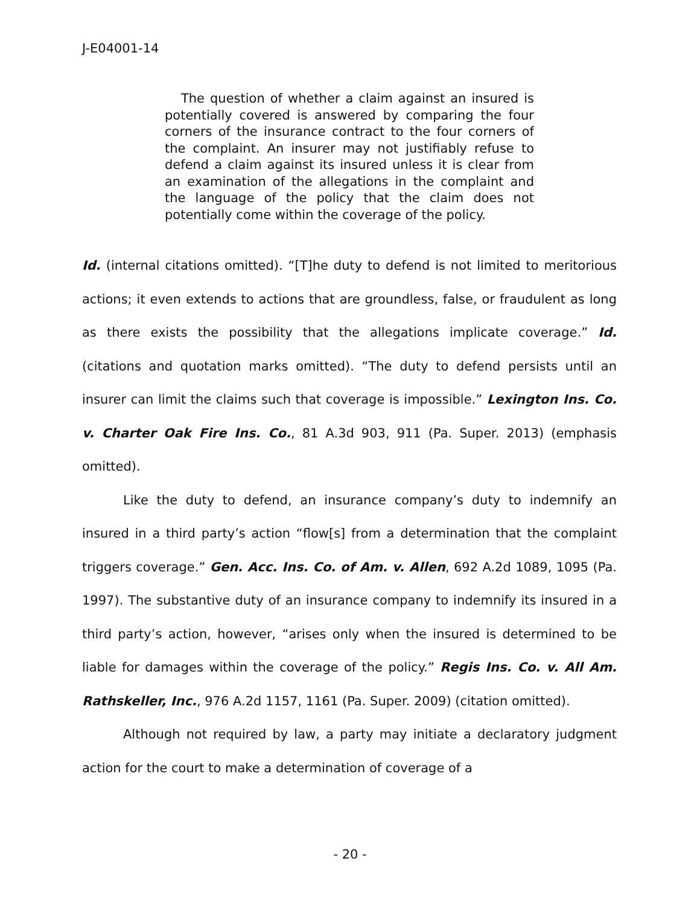J-E04001-14
The question of whether a claim against an insured is potentially covered is answered by comparing the four corners of the insurance contract to the four corners of the complaint. An insurer may not justifiably refuse to defend a claim against its insured unless it is clear from an examination of the allegations in the complaint and the language of the policy that the claim does not potentially come within the coverage of the policy.
Id. (internal citations omitted). “[T]he duty to defend is not limited to meritorious actions; it even extends to actions that are groundless, false, or fraudulent as long as there exists the possibility that the allegations implicate coverage.” Id. (citations and quotation marks omitted). “The duty to defend persists until an insurer can limit the claims such that coverage is impossible.” Lexington Ins. Co. v. Charter Oak Fire Ins. Co., 81 A.3d 903, 911 (Pa. Super. 2013) (emphasis omitted).
Like the duty to defend, an insurance company’s duty to indemnify an insured in a third party’s action “flow[s] from a determination that the complaint triggers coverage.” Gen. Acc. Ins. Co. of Am. v. Allen, 692 A.2d 1089, 1095 (Pa. 1997). The substantive duty of an insurance company to indemnify its insured in a third party’s action, however, “arises only when the insured is determined to be liable for damages within the coverage of the policy.” Regis Ins. Co. v. All Am. Rathskeller, Inc., 976 A.2d 1157, 1161 (Pa. Super. 2009) (citation omitted).
Although not required by law, a party may initiate a declaratory judgment action for the court to make a determination of coverage of a
- 20 -